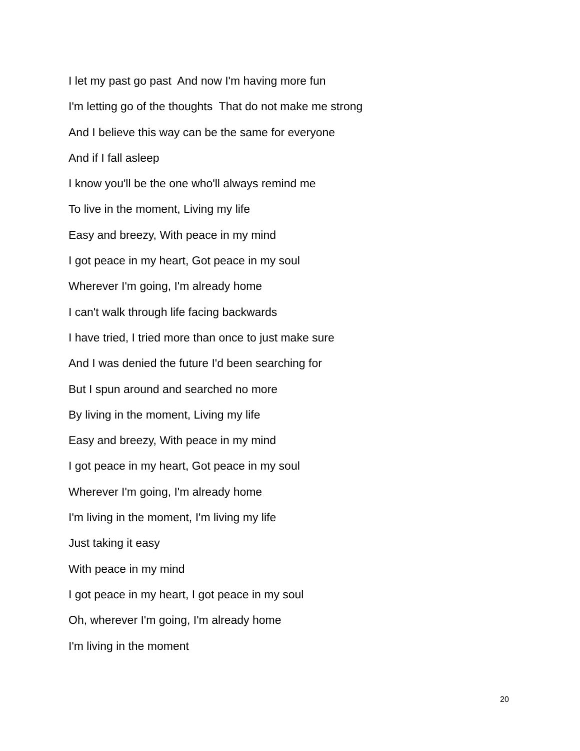I let my past go past And now I'm having more fun
I'm letting go of the thoughts That do not make me strong
And I believe this way can be the same for everyone
And if I fall asleep
I know you'll be the one who'll always remind me
To live in the moment, Living my life
Easy and breezy, With peace in my mind
I got peace in my heart, Got peace in my soul
Wherever I'm going, I'm already home
I can't walk through life facing backwards
I have tried, I tried more than once to just make sure
And I was denied the future I'd been searching for
But I spun around and searched no more
By living in the moment, Living my life
Easy and breezy, With peace in my mind
I got peace in my heart, Got peace in my soul
Wherever I'm going, I'm already home
I'm living in the moment, I'm living my life
Just taking it easy
With peace in my mind
I got peace in my heart, I got peace in my soul
Oh, wherever I'm going, I'm already home
I'm living in the moment
20